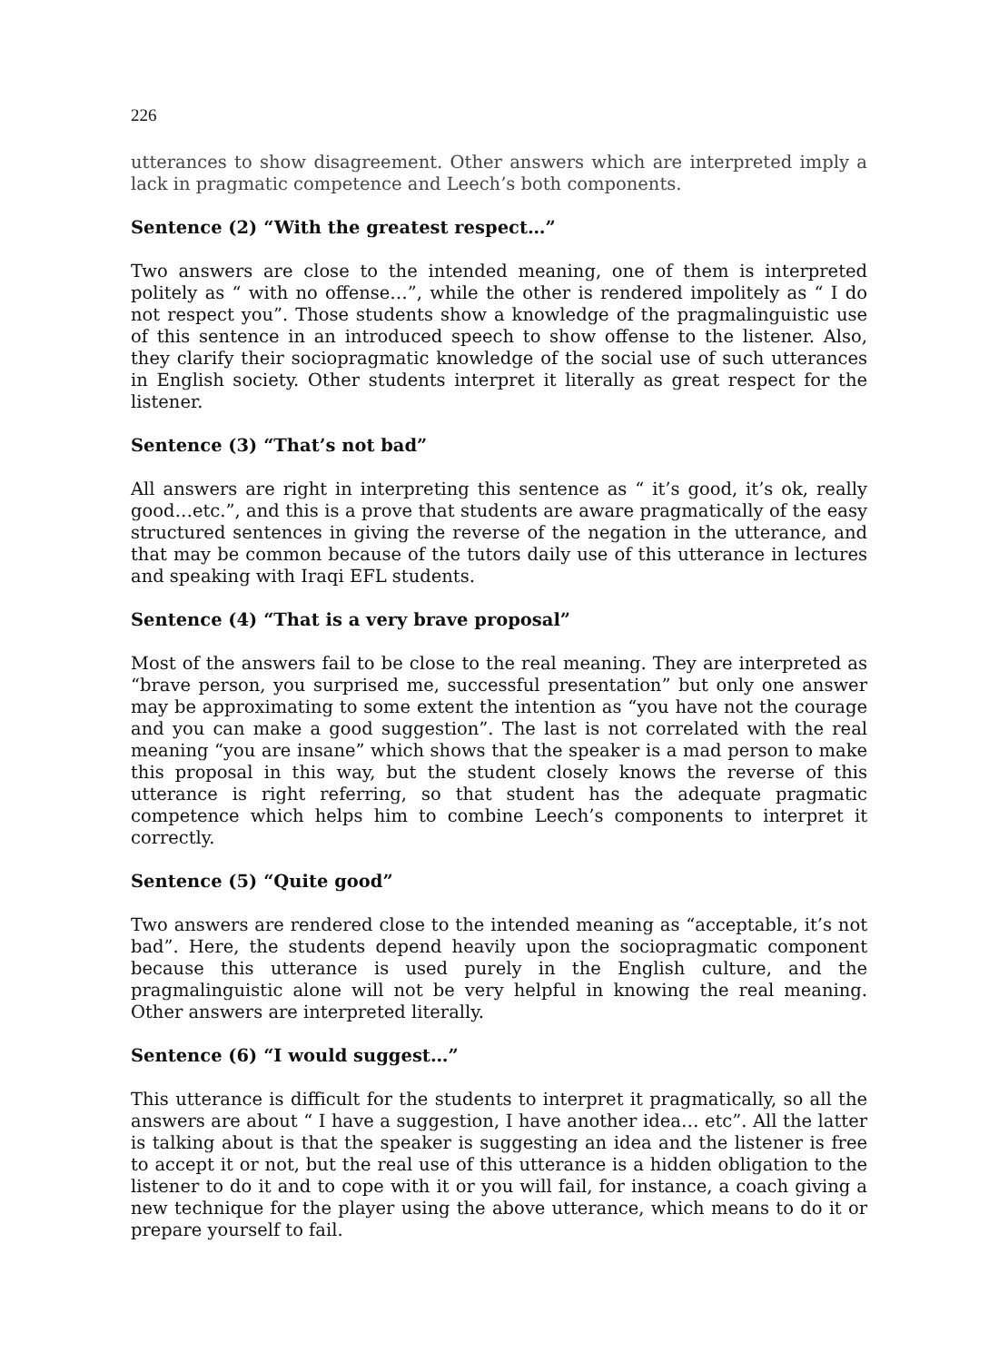226
utterances to show disagreement. Other answers which are interpreted imply a lack in pragmatic competence and Leech’s both components.
Sentence (2) “With the greatest respect…”
Two answers are close to the intended meaning, one of them is interpreted politely as “ with no offense…”, while the other is rendered impolitely as “ I do not respect you”. Those students show a knowledge of the pragmalinguistic use of this sentence in an introduced speech to show offense to the listener. Also, they clarify their sociopragmatic knowledge of the social use of such utterances in English society. Other students interpret it literally as great respect for the listener.
Sentence (3) “That’s not bad”
All answers are right in interpreting this sentence as “ it’s good, it’s ok, really good…etc.”, and this is a prove that students are aware pragmatically of the easy structured sentences in giving the reverse of the negation in the utterance, and that may be common because of the tutors daily use of this utterance in lectures and speaking with Iraqi EFL students.
Sentence (4) “That is a very brave proposal”
Most of the answers fail to be close to the real meaning. They are interpreted as “brave person, you surprised me, successful presentation” but only one answer may be approximating to some extent the intention as “you have not the courage and you can make a good suggestion”. The last is not correlated with the real meaning “you are insane” which shows that the speaker is a mad person to make this proposal in this way, but the student closely knows the reverse of this utterance is right referring, so that student has the adequate pragmatic competence which helps him to combine Leech’s components to interpret it correctly.
Sentence (5) “Quite good”
Two answers are rendered close to the intended meaning as “acceptable, it’s not bad”. Here, the students depend heavily upon the sociopragmatic component because this utterance is used purely in the English culture, and the pragmalinguistic alone will not be very helpful in knowing the real meaning. Other answers are interpreted literally.
Sentence (6) “I would suggest…”
This utterance is difficult for the students to interpret it pragmatically, so all the answers are about “ I have a suggestion, I have another idea… etc”. All the latter is talking about is that the speaker is suggesting an idea and the listener is free to accept it or not, but the real use of this utterance is a hidden obligation to the listener to do it and to cope with it or you will fail, for instance, a coach giving a new technique for the player using the above utterance, which means to do it or prepare yourself to fail.